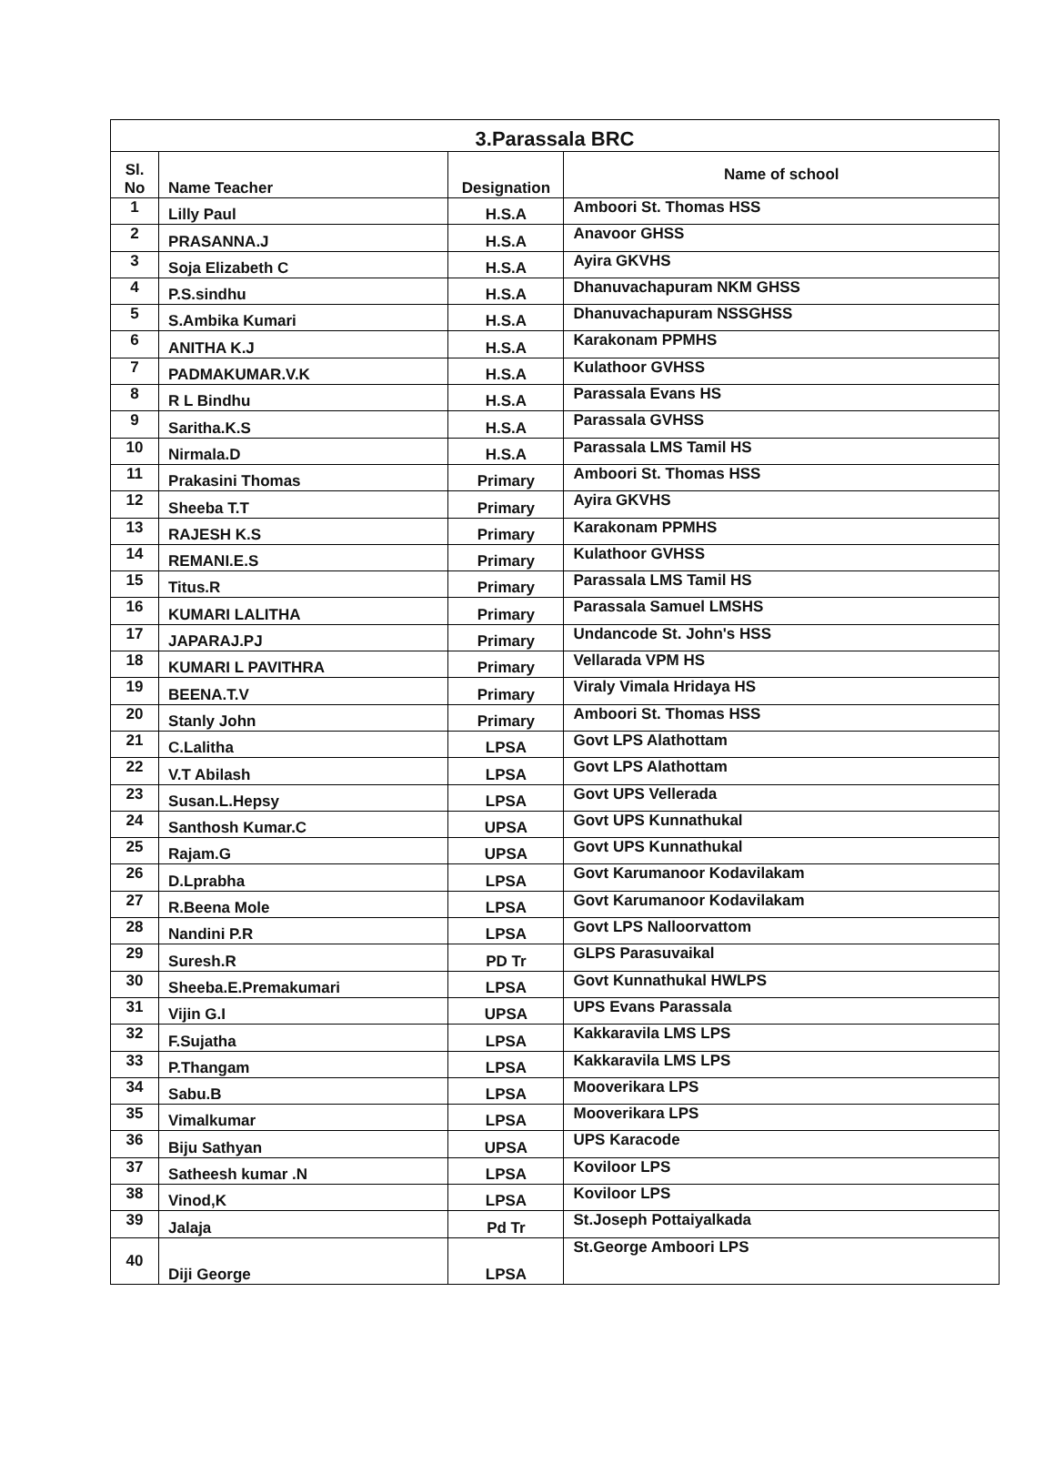| 3.Parassala BRC | | | |
| --- | --- | --- | --- |
| Sl. No | Name Teacher | Designation | Name of school |
| 1 | Lilly Paul | H.S.A | Amboori St. Thomas HSS |
| 2 | PRASANNA.J | H.S.A | Anavoor GHSS |
| 3 | Soja Elizabeth C | H.S.A | Ayira GKVHS |
| 4 | P.S.sindhu | H.S.A | Dhanuvachapuram NKM GHSS |
| 5 | S.Ambika Kumari | H.S.A | Dhanuvachapuram NSSGHSS |
| 6 | ANITHA K.J | H.S.A | Karakonam PPMHS |
| 7 | PADMAKUMAR.V.K | H.S.A | Kulathoor GVHSS |
| 8 | R L Bindhu | H.S.A | Parassala Evans HS |
| 9 | Saritha.K.S | H.S.A | Parassala GVHSS |
| 10 | Nirmala.D | H.S.A | Parassala LMS Tamil HS |
| 11 | Prakasini Thomas | Primary | Amboori St. Thomas HSS |
| 12 | Sheeba T.T | Primary | Ayira GKVHS |
| 13 | RAJESH K.S | Primary | Karakonam PPMHS |
| 14 | REMANI.E.S | Primary | Kulathoor GVHSS |
| 15 | Titus.R | Primary | Parassala LMS Tamil HS |
| 16 | KUMARI LALITHA | Primary | Parassala Samuel LMSHS |
| 17 | JAPARAJ.PJ | Primary | Undancode St. John's HSS |
| 18 | KUMARI L PAVITHRA | Primary | Vellarada VPM HS |
| 19 | BEENA.T.V | Primary | Viraly Vimala Hridaya HS |
| 20 | Stanly John | Primary | Amboori St. Thomas HSS |
| 21 | C.Lalitha | LPSA | Govt LPS Alathottam |
| 22 | V.T Abilash | LPSA | Govt LPS Alathottam |
| 23 | Susan.L.Hepsy | LPSA | Govt UPS Vellerada |
| 24 | Santhosh Kumar.C | UPSA | Govt UPS Kunnathukal |
| 25 | Rajam.G | UPSA | Govt UPS Kunnathukal |
| 26 | D.Lprabha | LPSA | Govt Karumanoor Kodavilakam |
| 27 | R.Beena Mole | LPSA | Govt Karumanoor Kodavilakam |
| 28 | Nandini P.R | LPSA | Govt LPS Nalloorvattom |
| 29 | Suresh.R | PD Tr | GLPS Parasuvaikal |
| 30 | Sheeba.E.Premakumari | LPSA | Govt Kunnathukal HWLPS |
| 31 | Vijin G.I | UPSA | UPS Evans Parassala |
| 32 | F.Sujatha | LPSA | Kakkaravila LMS LPS |
| 33 | P.Thangam | LPSA | Kakkaravila LMS LPS |
| 34 | Sabu.B | LPSA | Mooverikara LPS |
| 35 | Vimalkumar | LPSA | Mooverikara LPS |
| 36 | Biju Sathyan | UPSA | UPS Karacode |
| 37 | Satheesh kumar .N | LPSA | Koviloor LPS |
| 38 | Vinod,K | LPSA | Koviloor LPS |
| 39 | Jalaja | Pd Tr | St.Joseph Pottaiyalkada |
| 40 | Diji George | LPSA | St.George Amboori LPS |